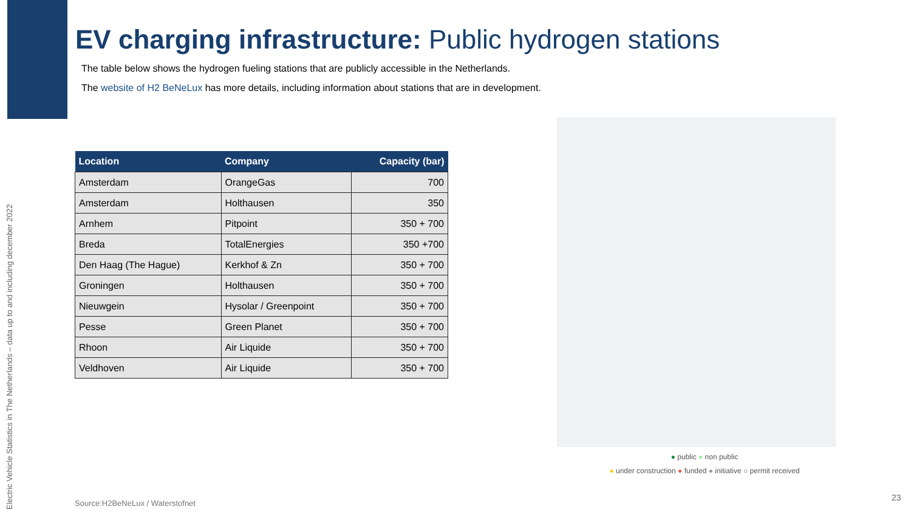Electric Vehicle Statistics in The Netherlands – data up to and including december 2022
EV charging infrastructure: Public hydrogen stations
The table below shows the hydrogen fueling stations that are publicly accessible in the Netherlands.
The website of H2 BeNeLux has more details, including information about stations that are in development.
| Location | Company | Capacity (bar) |
| --- | --- | --- |
| Amsterdam | OrangeGas | 700 |
| Amsterdam | Holthausen | 350 |
| Arnhem | Pitpoint | 350 + 700 |
| Breda | TotalEnergies | 350 +700 |
| Den Haag (The Hague) | Kerkhof & Zn | 350 + 700 |
| Groningen | Holthausen | 350 + 700 |
| Nieuwgein | Hysolar / Greenpoint | 350 + 700 |
| Pesse | Green Planet | 350 + 700 |
| Rhoon | Air Liquide | 350 + 700 |
| Veldhoven | Air Liquide | 350 + 700 |
● public ● non public
● under construction ● funded ● initiative ○ permit received
Source:H2BeNeLux / Waterstofnet
23